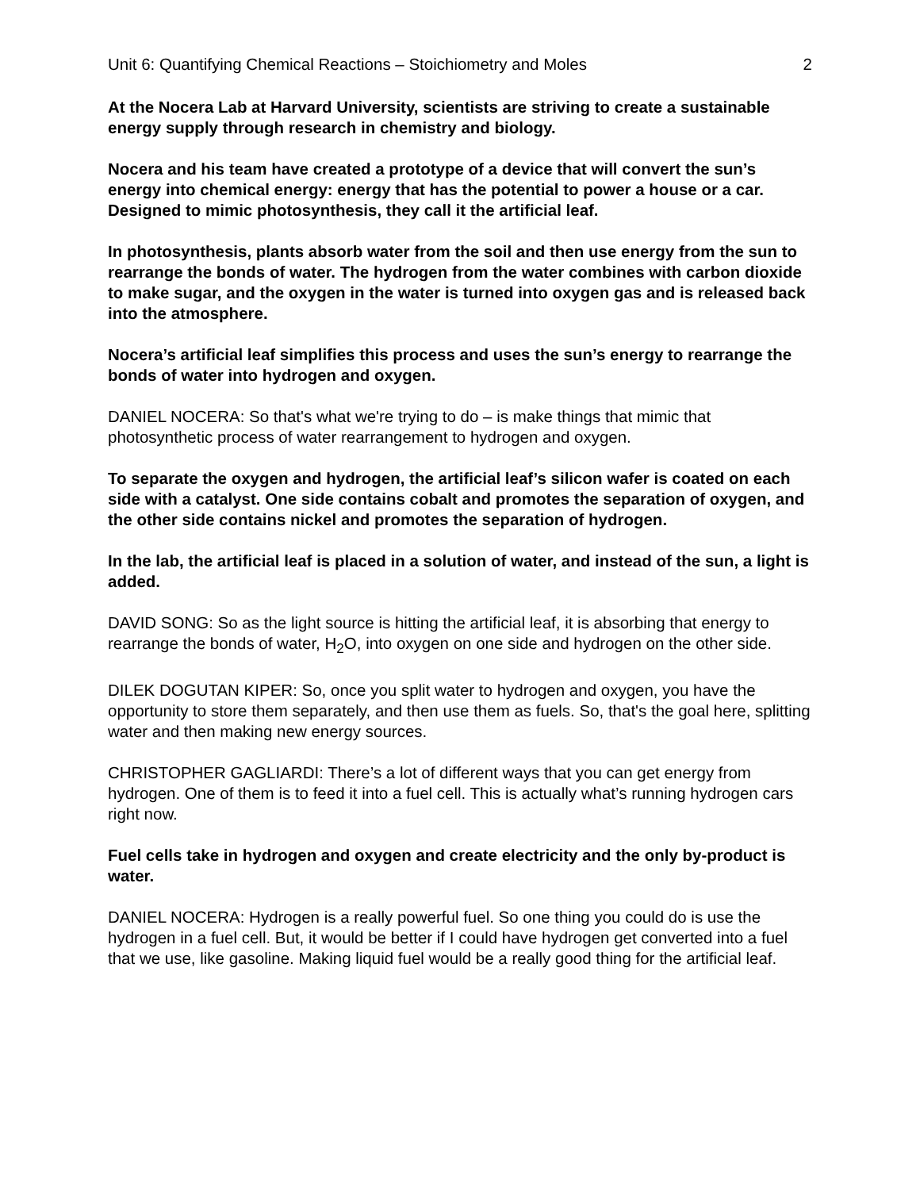Unit 6: Quantifying Chemical Reactions – Stoichiometry and Moles 2
At the Nocera Lab at Harvard University, scientists are striving to create a sustainable energy supply through research in chemistry and biology.
Nocera and his team have created a prototype of a device that will convert the sun’s energy into chemical energy: energy that has the potential to power a house or a car. Designed to mimic photosynthesis, they call it the artificial leaf.
In photosynthesis, plants absorb water from the soil and then use energy from the sun to rearrange the bonds of water. The hydrogen from the water combines with carbon dioxide to make sugar, and the oxygen in the water is turned into oxygen gas and is released back into the atmosphere.
Nocera’s artificial leaf simplifies this process and uses the sun’s energy to rearrange the bonds of water into hydrogen and oxygen.
DANIEL NOCERA: So that's what we're trying to do – is make things that mimic that photosynthetic process of water rearrangement to hydrogen and oxygen.
To separate the oxygen and hydrogen, the artificial leaf’s silicon wafer is coated on each side with a catalyst. One side contains cobalt and promotes the separation of oxygen, and the other side contains nickel and promotes the separation of hydrogen.
In the lab, the artificial leaf is placed in a solution of water, and instead of the sun, a light is added.
DAVID SONG: So as the light source is hitting the artificial leaf, it is absorbing that energy to rearrange the bonds of water, H<sub>2</sub>O, into oxygen on one side and hydrogen on the other side.
DILEK DOGUTAN KIPER: So, once you split water to hydrogen and oxygen, you have the opportunity to store them separately, and then use them as fuels. So, that's the goal here, splitting water and then making new energy sources.
CHRISTOPHER GAGLIARDI: There’s a lot of different ways that you can get energy from hydrogen. One of them is to feed it into a fuel cell. This is actually what’s running hydrogen cars right now.
Fuel cells take in hydrogen and oxygen and create electricity and the only by-product is water.
DANIEL NOCERA: Hydrogen is a really powerful fuel. So one thing you could do is use the hydrogen in a fuel cell. But, it would be better if I could have hydrogen get converted into a fuel that we use, like gasoline. Making liquid fuel would be a really good thing for the artificial leaf.